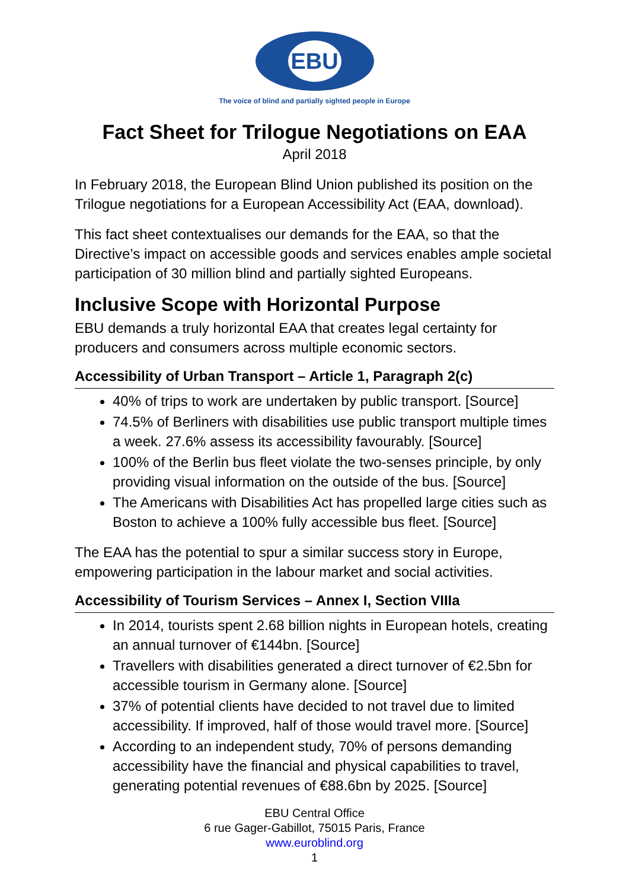EBU
The voice of blind and partially sighted people in Europe
Fact Sheet for Trilogue Negotiations on EAA
April 2018
In February 2018, the European Blind Union published its position on the Trilogue negotiations for a European Accessibility Act (EAA, download).
This fact sheet contextualises our demands for the EAA, so that the Directive’s impact on accessible goods and services enables ample societal participation of 30 million blind and partially sighted Europeans.
Inclusive Scope with Horizontal Purpose
EBU demands a truly horizontal EAA that creates legal certainty for producers and consumers across multiple economic sectors.
Accessibility of Urban Transport – Article 1, Paragraph 2(c)
40% of trips to work are undertaken by public transport. [Source]
74.5% of Berliners with disabilities use public transport multiple times a week. 27.6% assess its accessibility favourably. [Source]
100% of the Berlin bus fleet violate the two-senses principle, by only providing visual information on the outside of the bus. [Source]
The Americans with Disabilities Act has propelled large cities such as Boston to achieve a 100% fully accessible bus fleet. [Source]
The EAA has the potential to spur a similar success story in Europe, empowering participation in the labour market and social activities.
Accessibility of Tourism Services – Annex I, Section VIIIa
In 2014, tourists spent 2.68 billion nights in European hotels, creating an annual turnover of €144bn. [Source]
Travellers with disabilities generated a direct turnover of €2.5bn for accessible tourism in Germany alone. [Source]
37% of potential clients have decided to not travel due to limited accessibility. If improved, half of those would travel more. [Source]
According to an independent study, 70% of persons demanding accessibility have the financial and physical capabilities to travel, generating potential revenues of €88.6bn by 2025. [Source]
EBU Central Office
6 rue Gager-Gabillot, 75015 Paris, France
www.euroblind.org
1